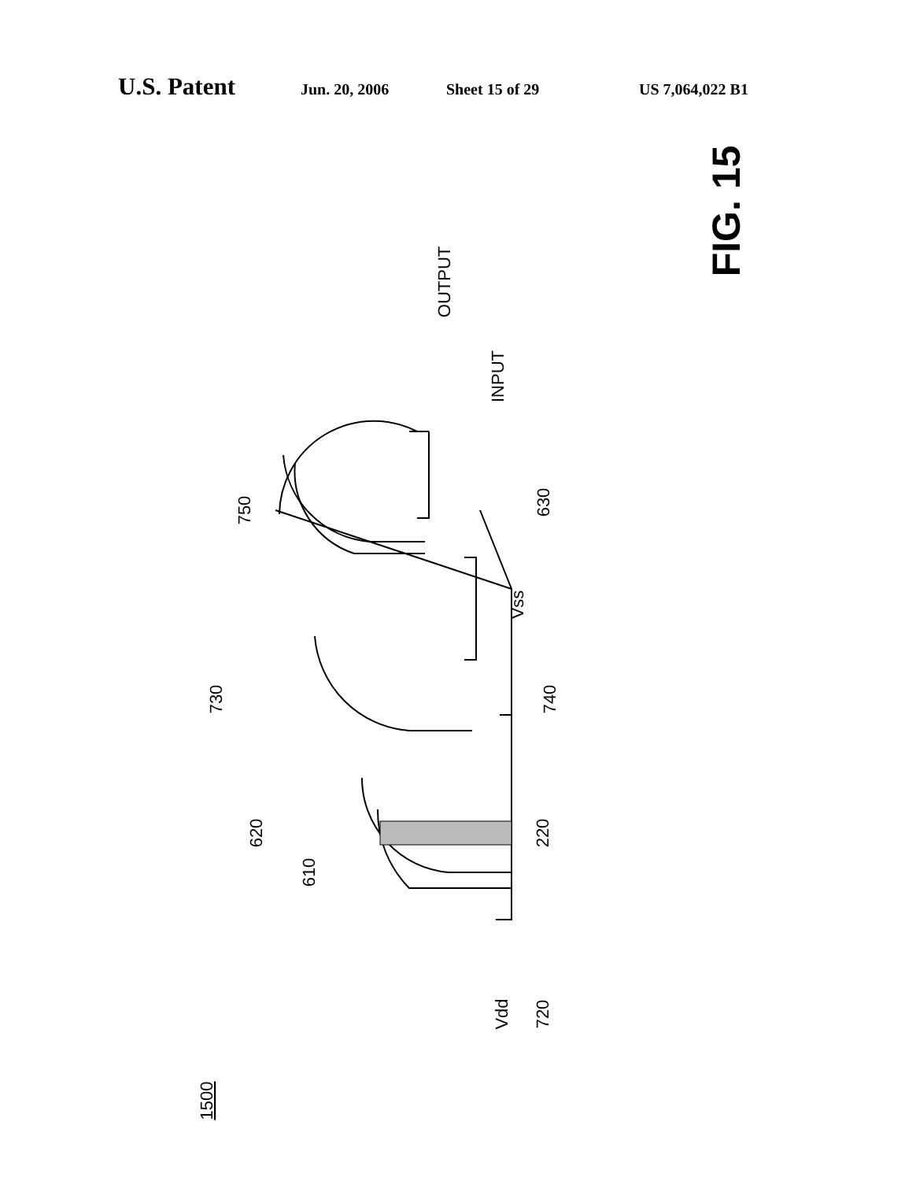U.S. Patent Jun. 20, 2006 Sheet 15 of 29 US 7,064,022 B1
OUTPUT
INPUT
750
730
620
610
630
Vss
740
220
Vdd
720
1500
FIG. 15